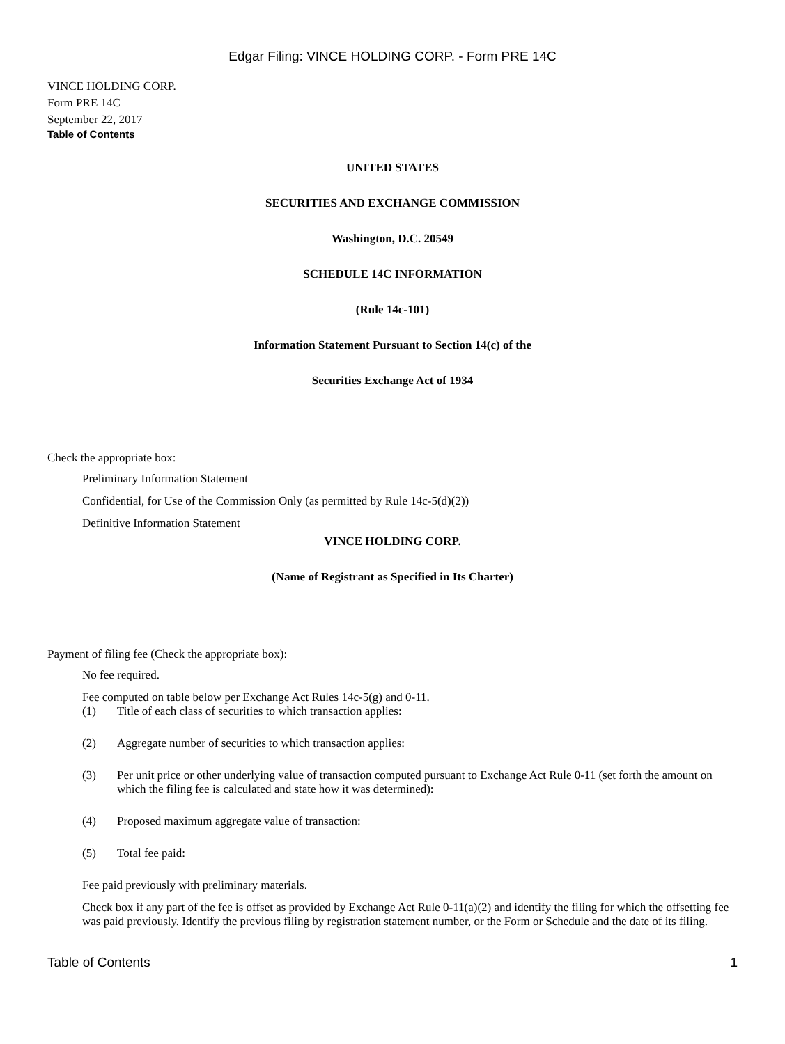Edgar Filing: VINCE HOLDING CORP. - Form PRE 14C
VINCE HOLDING CORP.
Form PRE 14C
September 22, 2017
Table of Contents
UNITED STATES
SECURITIES AND EXCHANGE COMMISSION
Washington, D.C. 20549
SCHEDULE 14C INFORMATION
(Rule 14c-101)
Information Statement Pursuant to Section 14(c) of the
Securities Exchange Act of 1934
Check the appropriate box:
Preliminary Information Statement
Confidential, for Use of the Commission Only (as permitted by Rule 14c-5(d)(2))
Definitive Information Statement
VINCE HOLDING CORP.
(Name of Registrant as Specified in Its Charter)
Payment of filing fee (Check the appropriate box):
No fee required.
Fee computed on table below per Exchange Act Rules 14c-5(g) and 0-11.
(1) Title of each class of securities to which transaction applies:
(2) Aggregate number of securities to which transaction applies:
(3) Per unit price or other underlying value of transaction computed pursuant to Exchange Act Rule 0-11 (set forth the amount on which the filing fee is calculated and state how it was determined):
(4) Proposed maximum aggregate value of transaction:
(5) Total fee paid:
Fee paid previously with preliminary materials.
Check box if any part of the fee is offset as provided by Exchange Act Rule 0-11(a)(2) and identify the filing for which the offsetting fee was paid previously. Identify the previous filing by registration statement number, or the Form or Schedule and the date of its filing.
Table of Contents 1